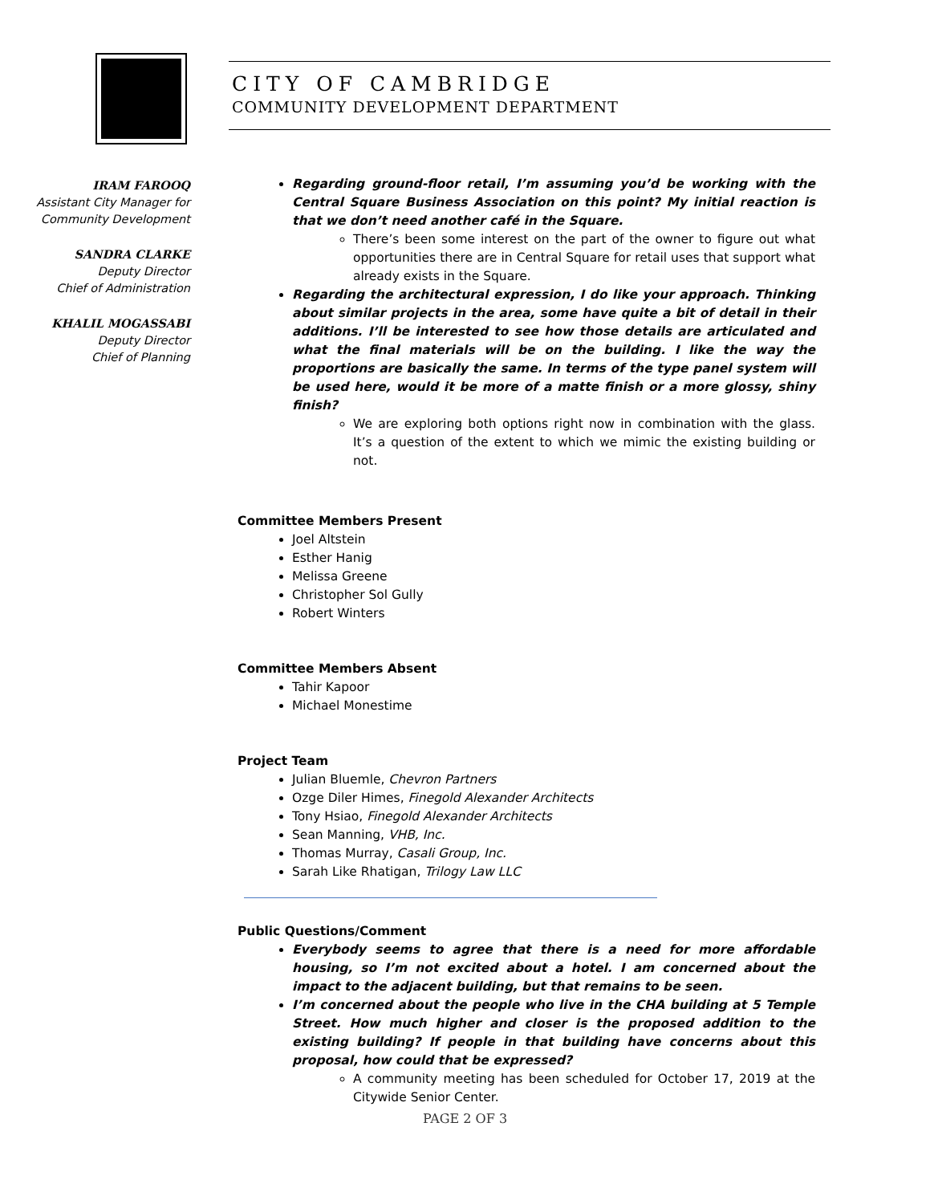CITY OF CAMBRIDGE
COMMUNITY DEVELOPMENT DEPARTMENT
IRAM FAROOQ
Assistant City Manager for
Community Development
SANDRA CLARKE
Deputy Director
Chief of Administration
KHALIL MOGASSABI
Deputy Director
Chief of Planning
Regarding ground-floor retail, I’m assuming you’d be working with the Central Square Business Association on this point? My initial reaction is that we don’t need another café in the Square.
There’s been some interest on the part of the owner to figure out what opportunities there are in Central Square for retail uses that support what already exists in the Square.
Regarding the architectural expression, I do like your approach. Thinking about similar projects in the area, some have quite a bit of detail in their additions. I’ll be interested to see how those details are articulated and what the final materials will be on the building. I like the way the proportions are basically the same. In terms of the type panel system will be used here, would it be more of a matte finish or a more glossy, shiny finish?
We are exploring both options right now in combination with the glass. It’s a question of the extent to which we mimic the existing building or not.
Committee Members Present
Joel Altstein
Esther Hanig
Melissa Greene
Christopher Sol Gully
Robert Winters
Committee Members Absent
Tahir Kapoor
Michael Monestime
Project Team
Julian Bluemle, Chevron Partners
Ozge Diler Himes, Finegold Alexander Architects
Tony Hsiao, Finegold Alexander Architects
Sean Manning, VHB, Inc.
Thomas Murray, Casali Group, Inc.
Sarah Like Rhatigan, Trilogy Law LLC
Public Questions/Comment
Everybody seems to agree that there is a need for more affordable housing, so I’m not excited about a hotel. I am concerned about the impact to the adjacent building, but that remains to be seen.
I’m concerned about the people who live in the CHA building at 5 Temple Street. How much higher and closer is the proposed addition to the existing building? If people in that building have concerns about this proposal, how could that be expressed?
A community meeting has been scheduled for October 17, 2019 at the Citywide Senior Center.
PAGE 2 OF 3